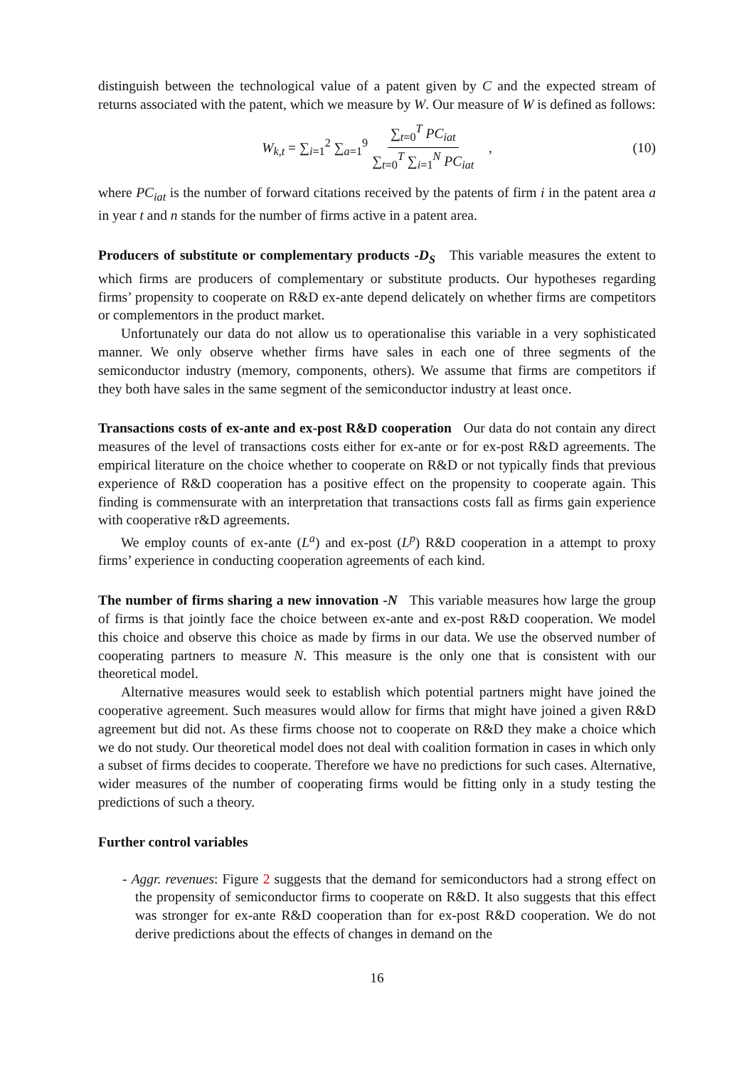distinguish between the technological value of a patent given by C and the expected stream of returns associated with the patent, which we measure by W. Our measure of W is defined as follows:
W<sub>k,t</sub> = ∑<sub>i=1</sub><sup>2</sup> ∑<sub>a=1</sub><sup>9</sup> ∑<sub>t=0</sub><sup>T</sup> PC<sub>iat</sub> ∑<sub>t=0</sub><sup>T</sup> ∑<sub>i=1</sub><sup>N</sup> PC<sub>iat</sub> , (10)
where PC<sub>iat</sub> is the number of forward citations received by the patents of firm i in the patent area a in year t and n stands for the number of firms active in a patent area.
Producers of substitute or complementary products -D<sub>S</sub> This variable measures the extent to which firms are producers of complementary or substitute products. Our hypotheses regarding firms’ propensity to cooperate on R&D ex-ante depend delicately on whether firms are competitors or complementors in the product market.
Unfortunately our data do not allow us to operationalise this variable in a very sophisticated manner. We only observe whether firms have sales in each one of three segments of the semiconductor industry (memory, components, others). We assume that firms are competitors if they both have sales in the same segment of the semiconductor industry at least once.
Transactions costs of ex-ante and ex-post R&D cooperation Our data do not contain any direct measures of the level of transactions costs either for ex-ante or for ex-post R&D agreements. The empirical literature on the choice whether to cooperate on R&D or not typically finds that previous experience of R&D cooperation has a positive effect on the propensity to cooperate again. This finding is commensurate with an interpretation that transactions costs fall as firms gain experience with cooperative r&D agreements.
We employ counts of ex-ante (L<sup>a</sup>) and ex-post (L<sup>p</sup>) R&D cooperation in a attempt to proxy firms’ experience in conducting cooperation agreements of each kind.
The number of firms sharing a new innovation -N This variable measures how large the group of firms is that jointly face the choice between ex-ante and ex-post R&D cooperation. We model this choice and observe this choice as made by firms in our data. We use the observed number of cooperating partners to measure N. This measure is the only one that is consistent with our theoretical model.
Alternative measures would seek to establish which potential partners might have joined the cooperative agreement. Such measures would allow for firms that might have joined a given R&D agreement but did not. As these firms choose not to cooperate on R&D they make a choice which we do not study. Our theoretical model does not deal with coalition formation in cases in which only a subset of firms decides to cooperate. Therefore we have no predictions for such cases. Alternative, wider measures of the number of cooperating firms would be fitting only in a study testing the predictions of such a theory.
Further control variables
- Aggr. revenues: Figure 2 suggests that the demand for semiconductors had a strong effect on the propensity of semiconductor firms to cooperate on R&D. It also suggests that this effect was stronger for ex-ante R&D cooperation than for ex-post R&D cooperation. We do not derive predictions about the effects of changes in demand on the
16